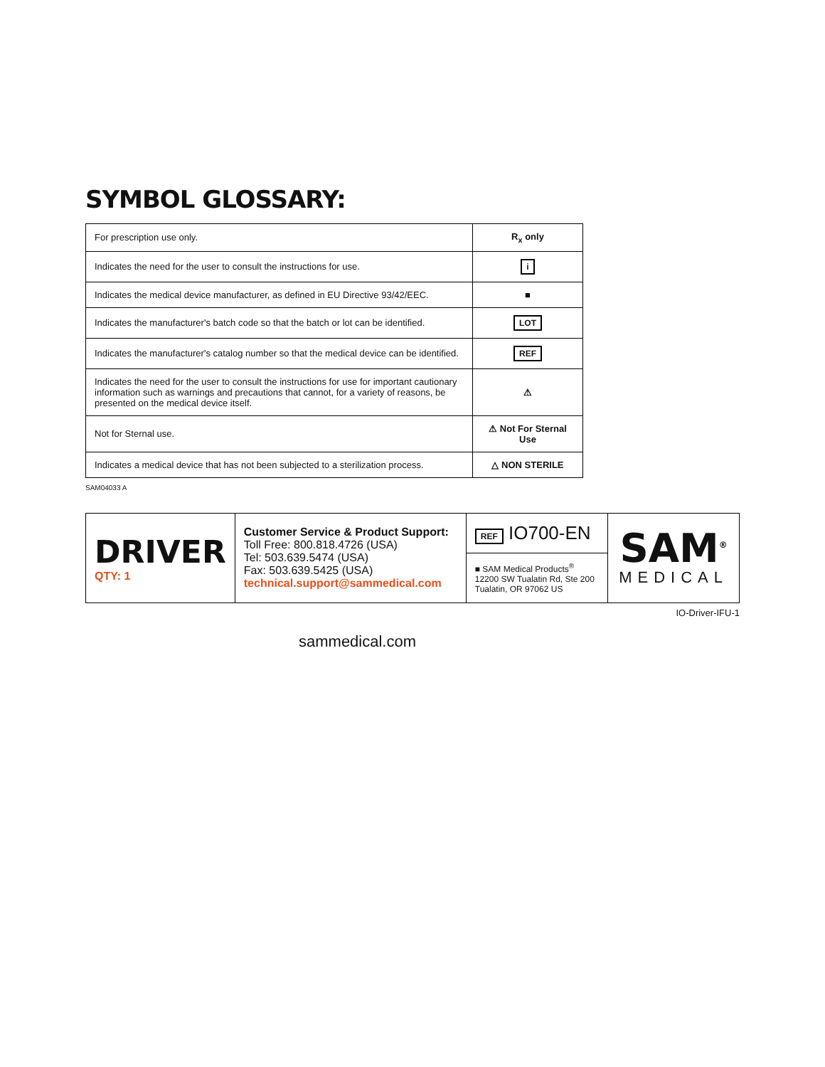SYMBOL GLOSSARY:
| For prescription use only. | R<sub>x</sub> only |
| Indicates the need for the user to consult the instructions for use. | i |
| Indicates the medical device manufacturer, as defined in EU Directive 93/42/EEC. | ■ |
| Indicates the manufacturer's batch code so that the batch or lot can be identified. | LOT |
| Indicates the manufacturer's catalog number so that the medical device can be identified. | REF |
| Indicates the need for the user to consult the instructions for use for important cautionary information such as warnings and precautions that cannot, for a variety of reasons, be presented on the medical device itself. | ⚠ |
| Not for Sternal use. | ⚠ Not For Sternal Use |
| Indicates a medical device that has not been subjected to a sterilization process. | △ NON STERILE |
SAM04033 A
| DRIVER QTY: 1 | Customer Service & Product Support: Toll Free: 800.818.4726 (USA) Tel: 503.639.5474 (USA) Fax: 503.639.5425 (USA) technical.support@sammedical.com | REF IO700-EN | SAM<sup>®</sup> MEDICAL |
| | | ■ SAM Medical Products<sup>®</sup> 12200 SW Tualatin Rd, Ste 200 Tualatin, OR 97062 US | |
IO-Driver-IFU-1
sammedical.com